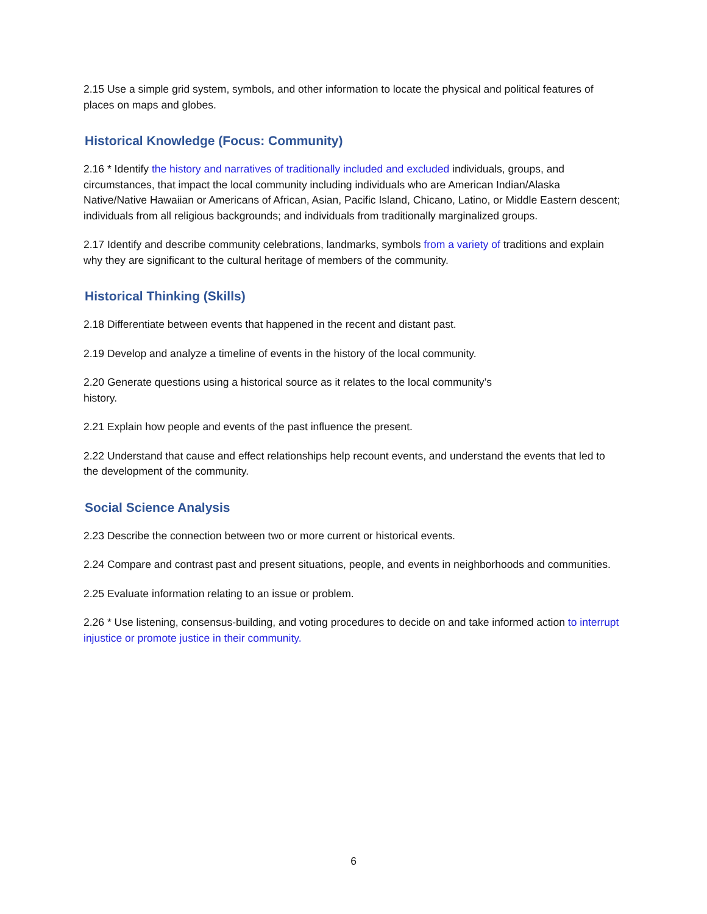2.15 Use a simple grid system, symbols, and other information to locate the physical and political features of places on maps and globes.
Historical Knowledge (Focus: Community)
2.16 * Identify the history and narratives of traditionally included and excluded individuals, groups, and circumstances, that impact the local community including individuals who are American Indian/Alaska Native/Native Hawaiian or Americans of African, Asian, Pacific Island, Chicano, Latino, or Middle Eastern descent; individuals from all religious backgrounds; and individuals from traditionally marginalized groups.
2.17 Identify and describe community celebrations, landmarks, symbols from a variety of traditions and explain why they are significant to the cultural heritage of members of the community.
Historical Thinking (Skills)
2.18 Differentiate between events that happened in the recent and distant past.
2.19 Develop and analyze a timeline of events in the history of the local community.
2.20 Generate questions using a historical source as it relates to the local community’s
history.
2.21 Explain how people and events of the past influence the present.
2.22 Understand that cause and effect relationships help recount events, and understand the events that led to the development of the community.
Social Science Analysis
2.23 Describe the connection between two or more current or historical events.
2.24 Compare and contrast past and present situations, people, and events in neighborhoods and communities.
2.25 Evaluate information relating to an issue or problem.
2.26 * Use listening, consensus-building, and voting procedures to decide on and take informed action to interrupt injustice or promote justice in their community.
6